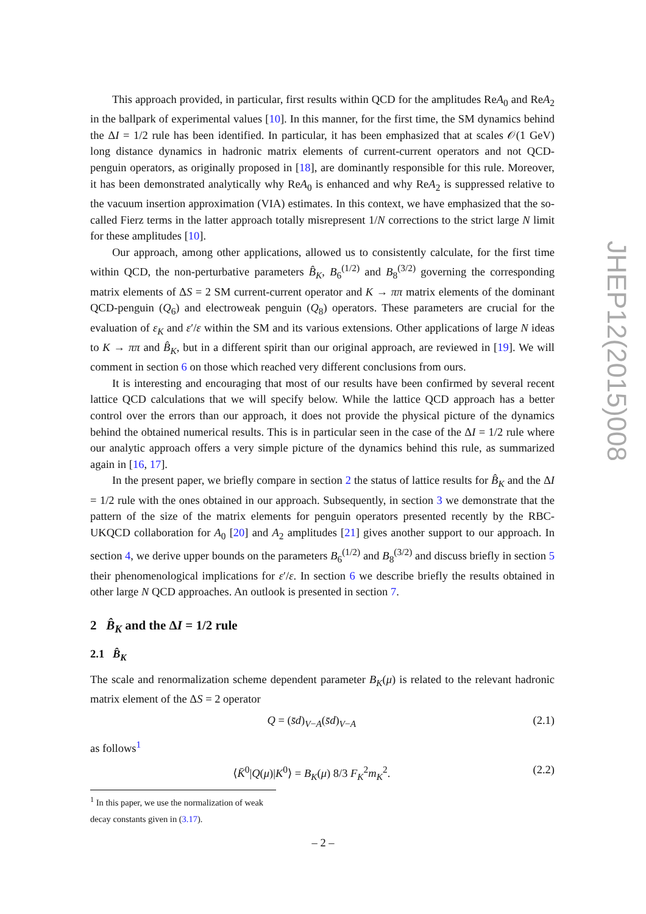This approach provided, in particular, first results within QCD for the amplitudes ReA<sub>0</sub> and ReA<sub>2</sub> in the ballpark of experimental values [10]. In this manner, for the first time, the SM dynamics behind the ΔI = 1/2 rule has been identified. In particular, it has been emphasized that at scales 𝒪(1 GeV) long distance dynamics in hadronic matrix elements of current-current operators and not QCD-penguin operators, as originally proposed in [18], are dominantly responsible for this rule. Moreover, it has been demonstrated analytically why ReA<sub>0</sub> is enhanced and why ReA<sub>2</sub> is suppressed relative to the vacuum insertion approximation (VIA) estimates. In this context, we have emphasized that the so-called Fierz terms in the latter approach totally misrepresent 1/N corrections to the strict large N limit for these amplitudes [10].
Our approach, among other applications, allowed us to consistently calculate, for the first time within QCD, the non-perturbative parameters B̂<sub>K</sub>, B<sub>6</sub><sup>(1/2)</sup> and B<sub>8</sub><sup>(3/2)</sup> governing the corresponding matrix elements of ΔS = 2 SM current-current operator and K → ππ matrix elements of the dominant QCD-penguin (Q<sub>6</sub>) and electroweak penguin (Q<sub>8</sub>) operators. These parameters are crucial for the evaluation of ε<sub>K</sub> and ε′/ε within the SM and its various extensions. Other applications of large N ideas to K → ππ and B̂<sub>K</sub>, but in a different spirit than our original approach, are reviewed in [19]. We will comment in section 6 on those which reached very different conclusions from ours.
It is interesting and encouraging that most of our results have been confirmed by several recent lattice QCD calculations that we will specify below. While the lattice QCD approach has a better control over the errors than our approach, it does not provide the physical picture of the dynamics behind the obtained numerical results. This is in particular seen in the case of the ΔI = 1/2 rule where our analytic approach offers a very simple picture of the dynamics behind this rule, as summarized again in [16, 17].
In the present paper, we briefly compare in section 2 the status of lattice results for B̂<sub>K</sub> and the ΔI = 1/2 rule with the ones obtained in our approach. Subsequently, in section 3 we demonstrate that the pattern of the size of the matrix elements for penguin operators presented recently by the RBC-UKQCD collaboration for A<sub>0</sub> [20] and A<sub>2</sub> amplitudes [21] gives another support to our approach. In section 4, we derive upper bounds on the parameters B<sub>6</sub><sup>(1/2)</sup> and B<sub>8</sub><sup>(3/2)</sup> and discuss briefly in section 5 their phenomenological implications for ε′/ε. In section 6 we describe briefly the results obtained in other large N QCD approaches. An outlook is presented in section 7.
2 B̂<sub>K</sub> and the ΔI = 1/2 rule
2.1 B̂<sub>K</sub>
The scale and renormalization scheme dependent parameter B<sub>K</sub>(μ) is related to the relevant hadronic matrix element of the ΔS = 2 operator
Q = (s̄d)<sub>V−A</sub>(s̄d)<sub>V−A</sub> (2.1)
as follows<sup>1</sup>
⟨K̄<sup>0</sup>|Q(μ)|K<sup>0</sup>⟩ = B<sub>K</sub>(μ) 8/3 F<sub>K</sub><sup>2</sup>m<sub>K</sub><sup>2</sup>. (2.2)
<sup>1</sup> In this paper, we use the normalization of weak decay constants given in (3.17).
JHEP12(2015)008
– 2 –